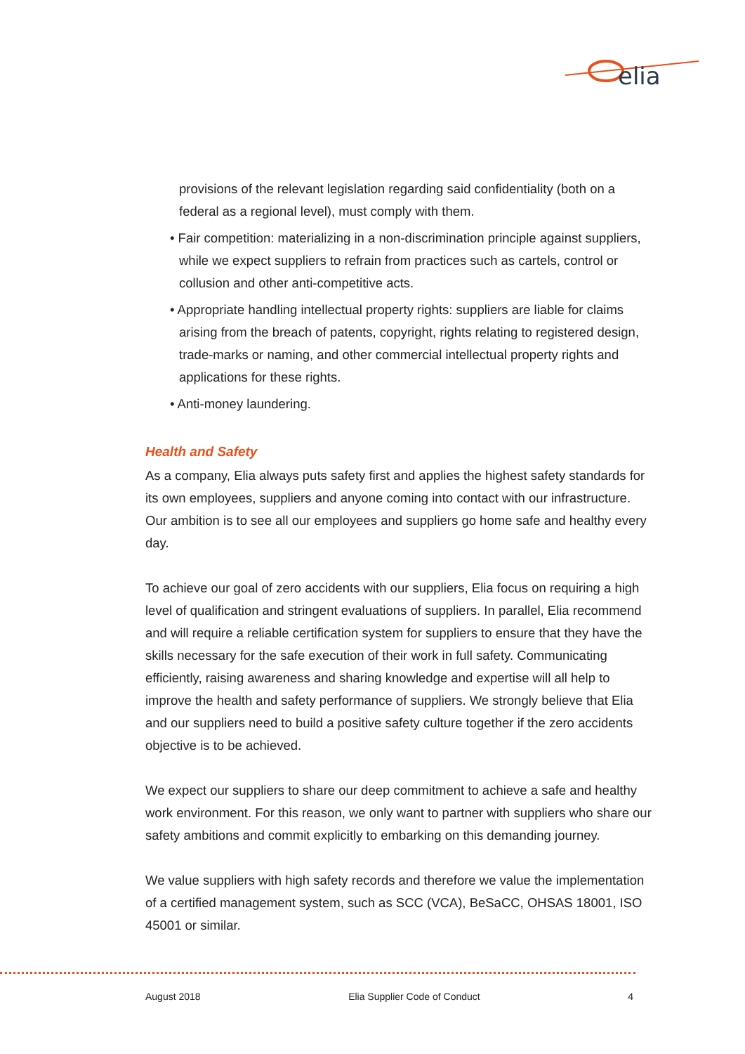elia
provisions of the relevant legislation regarding said confidentiality (both on a federal as a regional level), must comply with them.
• Fair competition: materializing in a non-discrimination principle against suppliers, while we expect suppliers to refrain from practices such as cartels, control or collusion and other anti-competitive acts.
• Appropriate handling intellectual property rights: suppliers are liable for claims arising from the breach of patents, copyright, rights relating to registered design, trade-marks or naming, and other commercial intellectual property rights and applications for these rights.
• Anti-money laundering.
Health and Safety
As a company, Elia always puts safety first and applies the highest safety standards for its own employees, suppliers and anyone coming into contact with our infrastructure. Our ambition is to see all our employees and suppliers go home safe and healthy every day.
To achieve our goal of zero accidents with our suppliers, Elia focus on requiring a high level of qualification and stringent evaluations of suppliers. In parallel, Elia recommend and will require a reliable certification system for suppliers to ensure that they have the skills necessary for the safe execution of their work in full safety. Communicating efficiently, raising awareness and sharing knowledge and expertise will all help to improve the health and safety performance of suppliers. We strongly believe that Elia and our suppliers need to build a positive safety culture together if the zero accidents objective is to be achieved.
We expect our suppliers to share our deep commitment to achieve a safe and healthy work environment. For this reason, we only want to partner with suppliers who share our safety ambitions and commit explicitly to embarking on this demanding journey.
We value suppliers with high safety records and therefore we value the implementation of a certified management system, such as SCC (VCA), BeSaCC, OHSAS 18001, ISO 45001 or similar.
August 2018 Elia Supplier Code of Conduct 4